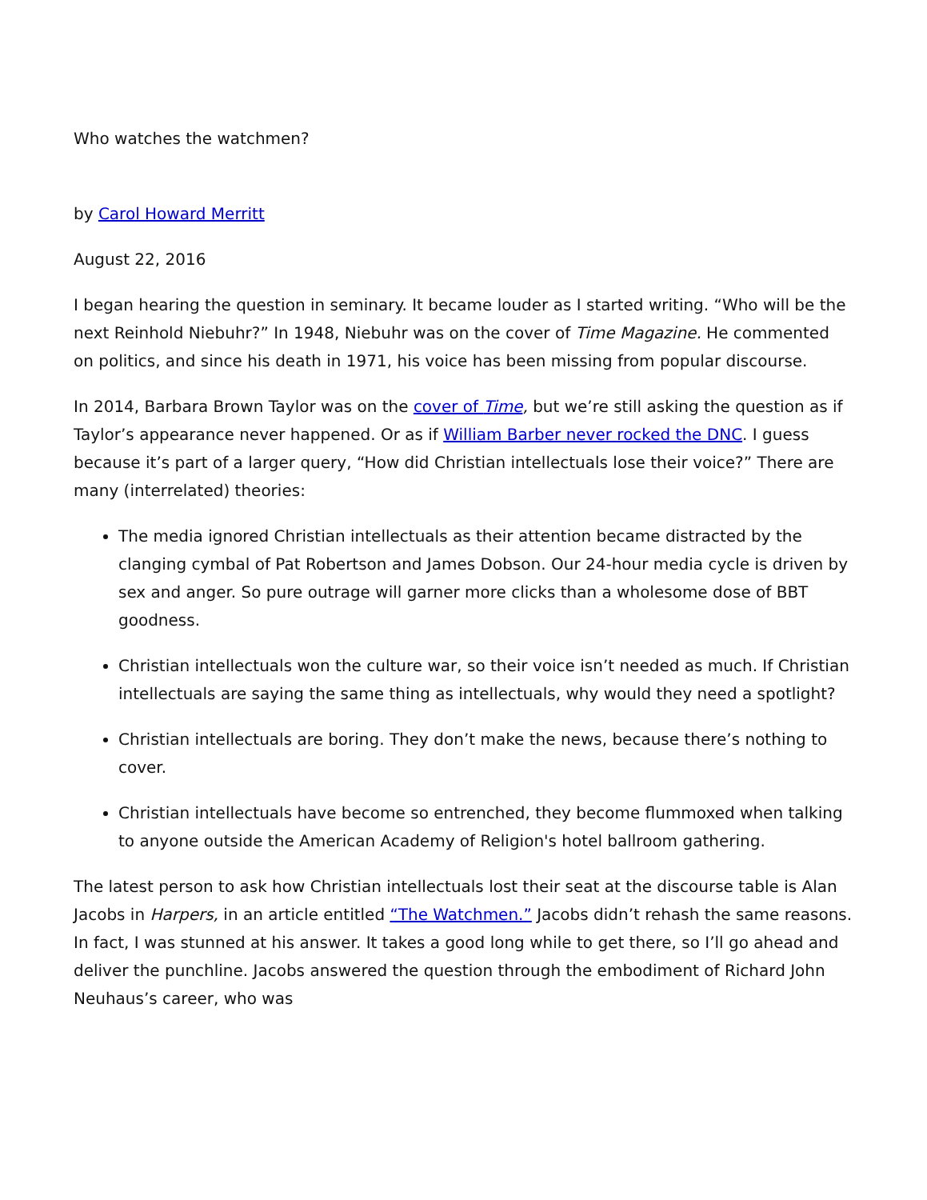Who watches the watchmen?
by Carol Howard Merritt
August 22, 2016
I began hearing the question in seminary. It became louder as I started writing. “Who will be the next Reinhold Niebuhr?” In 1948, Niebuhr was on the cover of Time Magazine. He commented on politics, and since his death in 1971, his voice has been missing from popular discourse.
In 2014, Barbara Brown Taylor was on the cover of Time, but we’re still asking the question as if Taylor’s appearance never happened. Or as if William Barber never rocked the DNC. I guess because it’s part of a larger query, “How did Christian intellectuals lose their voice?” There are many (interrelated) theories:
The media ignored Christian intellectuals as their attention became distracted by the clanging cymbal of Pat Robertson and James Dobson. Our 24-hour media cycle is driven by sex and anger. So pure outrage will garner more clicks than a wholesome dose of BBT goodness.
Christian intellectuals won the culture war, so their voice isn’t needed as much. If Christian intellectuals are saying the same thing as intellectuals, why would they need a spotlight?
Christian intellectuals are boring. They don’t make the news, because there’s nothing to cover.
Christian intellectuals have become so entrenched, they become flummoxed when talking to anyone outside the American Academy of Religion's hotel ballroom gathering.
The latest person to ask how Christian intellectuals lost their seat at the discourse table is Alan Jacobs in Harpers, in an article entitled “The Watchmen.” Jacobs didn’t rehash the same reasons. In fact, I was stunned at his answer. It takes a good long while to get there, so I’ll go ahead and deliver the punchline. Jacobs answered the question through the embodiment of Richard John Neuhaus’s career, who was